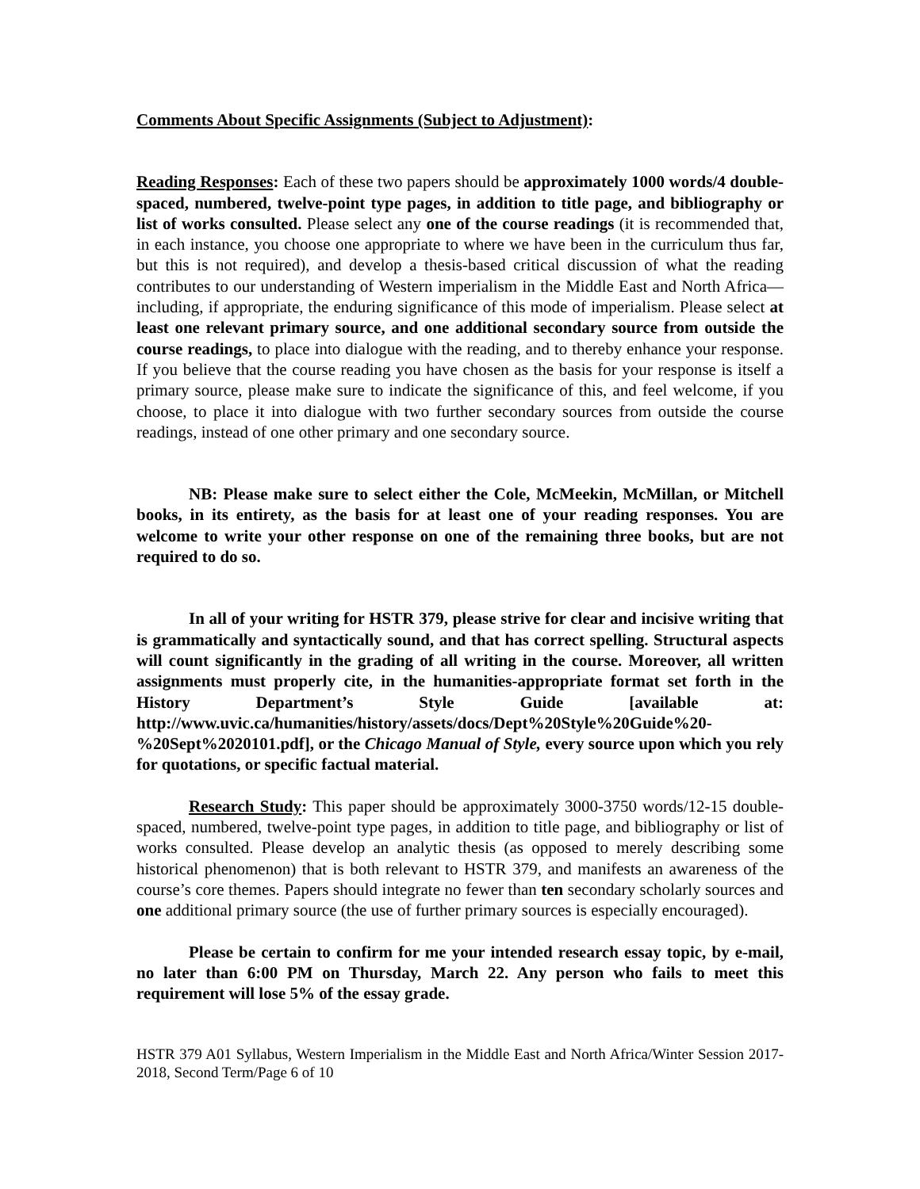Comments About Specific Assignments (Subject to Adjustment):
Reading Responses: Each of these two papers should be approximately 1000 words/4 double-spaced, numbered, twelve-point type pages, in addition to title page, and bibliography or list of works consulted. Please select any one of the course readings (it is recommended that, in each instance, you choose one appropriate to where we have been in the curriculum thus far, but this is not required), and develop a thesis-based critical discussion of what the reading contributes to our understanding of Western imperialism in the Middle East and North Africa—including, if appropriate, the enduring significance of this mode of imperialism. Please select at least one relevant primary source, and one additional secondary source from outside the course readings, to place into dialogue with the reading, and to thereby enhance your response. If you believe that the course reading you have chosen as the basis for your response is itself a primary source, please make sure to indicate the significance of this, and feel welcome, if you choose, to place it into dialogue with two further secondary sources from outside the course readings, instead of one other primary and one secondary source.
NB: Please make sure to select either the Cole, McMeekin, McMillan, or Mitchell books, in its entirety, as the basis for at least one of your reading responses. You are welcome to write your other response on one of the remaining three books, but are not required to do so.
In all of your writing for HSTR 379, please strive for clear and incisive writing that is grammatically and syntactically sound, and that has correct spelling. Structural aspects will count significantly in the grading of all writing in the course. Moreover, all written assignments must properly cite, in the humanities-appropriate format set forth in the History Department’s Style Guide [available at: http://www.uvic.ca/humanities/history/assets/docs/Dept%20Style%20Guide%20-%20Sept%2020101.pdf], or the Chicago Manual of Style, every source upon which you rely for quotations, or specific factual material.
Research Study: This paper should be approximately 3000-3750 words/12-15 double-spaced, numbered, twelve-point type pages, in addition to title page, and bibliography or list of works consulted. Please develop an analytic thesis (as opposed to merely describing some historical phenomenon) that is both relevant to HSTR 379, and manifests an awareness of the course’s core themes. Papers should integrate no fewer than ten secondary scholarly sources and one additional primary source (the use of further primary sources is especially encouraged).
Please be certain to confirm for me your intended research essay topic, by e-mail, no later than 6:00 PM on Thursday, March 22. Any person who fails to meet this requirement will lose 5% of the essay grade.
HSTR 379 A01 Syllabus, Western Imperialism in the Middle East and North Africa/Winter Session 2017-2018, Second Term/Page 6 of 10